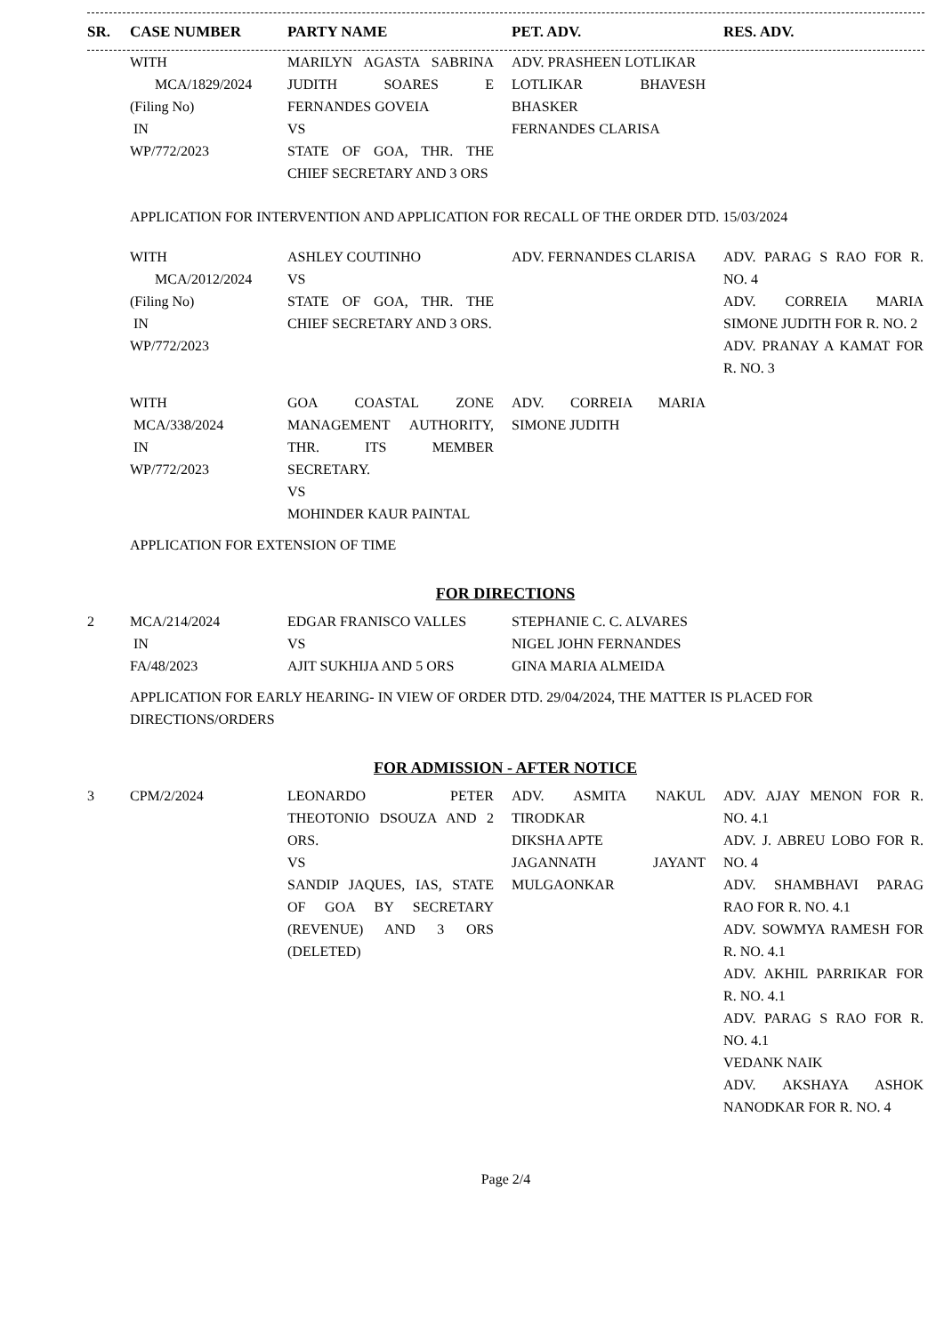| SR. | CASE NUMBER | PARTY NAME | | PET. ADV. | | RES. ADV. |
| --- | --- | --- | --- | --- | --- | --- |
| | WITH MCA/1829/2024 (Filing No) IN WP/772/2023 | MARILYN AGASTA SABRINA JUDITH SOARES E FERNANDES GOVEIA VS STATE OF GOA, THR. THE CHIEF SECRETARY AND 3 ORS | | ADV. PRASHEEN LOTLIKAR LOTLIKAR BHAVESH BHASKER FERNANDES CLARISA | | |
| APPLICATION FOR INTERVENTION AND APPLICATION FOR RECALL OF THE ORDER DTD. 15/03/2024 | | | | | | |
| | WITH MCA/2012/2024 (Filing No) IN WP/772/2023 | ASHLEY COUTINHO VS STATE OF GOA, THR. THE CHIEF SECRETARY AND 3 ORS. | | ADV. FERNANDES CLARISA | | ADV. PARAG S RAO FOR R. NO. 4 ADV. CORREIA MARIA SIMONE JUDITH FOR R. NO. 2 ADV. PRANAY A KAMAT FOR R. NO. 3 |
| | WITH MCA/338/2024 IN WP/772/2023 | GOA COASTAL ZONE MANAGEMENT AUTHORITY, THR. ITS MEMBER SECRETARY. VS MOHINDER KAUR PAINTAL | | ADV. CORREIA MARIA SIMONE JUDITH | | |
| APPLICATION FOR EXTENSION OF TIME | | | | | | |
| FOR DIRECTIONS | | | | | | |
| 2 | MCA/214/2024 IN FA/48/2023 | EDGAR FRANISCO VALLES VS AJIT SUKHIJA AND 5 ORS | | STEPHANIE C. C. ALVARES NIGEL JOHN FERNANDES GINA MARIA ALMEIDA | | |
| APPLICATION FOR EARLY HEARING- IN VIEW OF ORDER DTD. 29/04/2024, THE MATTER IS PLACED FOR DIRECTIONS/ORDERS | | | | | | |
| FOR ADMISSION - AFTER NOTICE | | | | | | |
| 3 | CPM/2/2024 | LEONARDO PETER THEOTONIO DSOUZA AND 2 ORS. VS SANDIP JAQUES, IAS, STATE OF GOA BY SECRETARY (REVENUE) AND 3 ORS (DELETED) | | ADV. ASMITA NAKUL TIRODKAR DIKSHA APTE JAGANNATH JAYANT MULGAONKAR | | ADV. AJAY MENON FOR R. NO. 4.1 ADV. J. ABREU LOBO FOR R. NO. 4 ADV. SHAMBHAVI PARAG RAO FOR R. NO. 4.1 ADV. SOWMYA RAMESH FOR R. NO. 4.1 ADV. AKHIL PARRIKAR FOR R. NO. 4.1 ADV. PARAG S RAO FOR R. NO. 4.1 VEDANK NAIK ADV. AKSHAYA ASHOK NANODKAR FOR R. NO. 4 |
Page 2/4